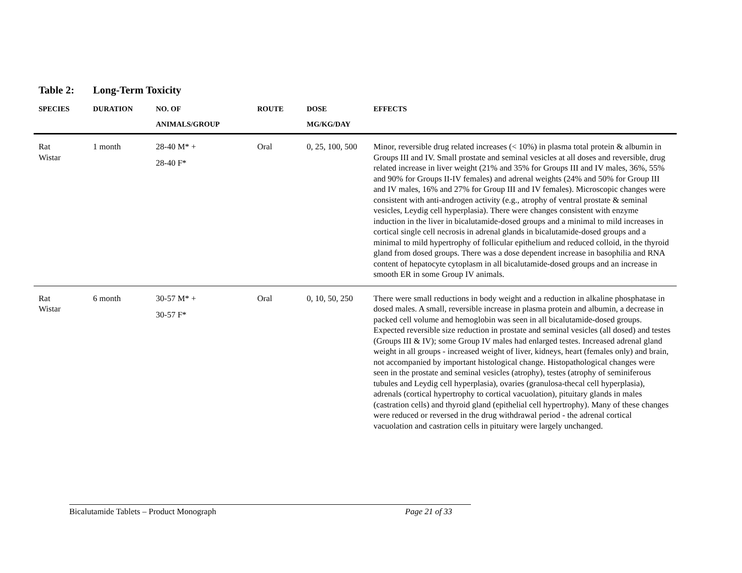Table 2: Long-Term Toxicity
| SPECIES | DURATION | NO. OF ANIMALS/GROUP | ROUTE | DOSE MG/KG/DAY | EFFECTS |
| --- | --- | --- | --- | --- | --- |
| Rat Wistar | 1 month | 28-40 M* + 28-40 F* | Oral | 0, 25, 100, 500 | Minor, reversible drug related increases (< 10%) in plasma total protein & albumin in Groups III and IV. Small prostate and seminal vesicles at all doses and reversible, drug related increase in liver weight (21% and 35% for Groups III and IV males, 36%, 55% and 90% for Groups II-IV females) and adrenal weights (24% and 50% for Group III and IV males, 16% and 27% for Group III and IV females). Microscopic changes were consistent with anti-androgen activity (e.g., atrophy of ventral prostate & seminal vesicles, Leydig cell hyperplasia). There were changes consistent with enzyme induction in the liver in bicalutamide-dosed groups and a minimal to mild increases in cortical single cell necrosis in adrenal glands in bicalutamide-dosed groups and a minimal to mild hypertrophy of follicular epithelium and reduced colloid, in the thyroid gland from dosed groups. There was a dose dependent increase in basophilia and RNA content of hepatocyte cytoplasm in all bicalutamide-dosed groups and an increase in smooth ER in some Group IV animals. |
| Rat Wistar | 6 month | 30-57 M* + 30-57 F* | Oral | 0, 10, 50, 250 | There were small reductions in body weight and a reduction in alkaline phosphatase in dosed males. A small, reversible increase in plasma protein and albumin, a decrease in packed cell volume and hemoglobin was seen in all bicalutamide-dosed groups. Expected reversible size reduction in prostate and seminal vesicles (all dosed) and testes (Groups III & IV); some Group IV males had enlarged testes. Increased adrenal gland weight in all groups - increased weight of liver, kidneys, heart (females only) and brain, not accompanied by important histological change. Histopathological changes were seen in the prostate and seminal vesicles (atrophy), testes (atrophy of seminiferous tubules and Leydig cell hyperplasia), ovaries (granulosa-thecal cell hyperplasia), adrenals (cortical hypertrophy to cortical vacuolation), pituitary glands in males (castration cells) and thyroid gland (epithelial cell hypertrophy). Many of these changes were reduced or reversed in the drug withdrawal period - the adrenal cortical vacuolation and castration cells in pituitary were largely unchanged. |
Bicalutamide Tablets – Product Monograph Page 21 of 33